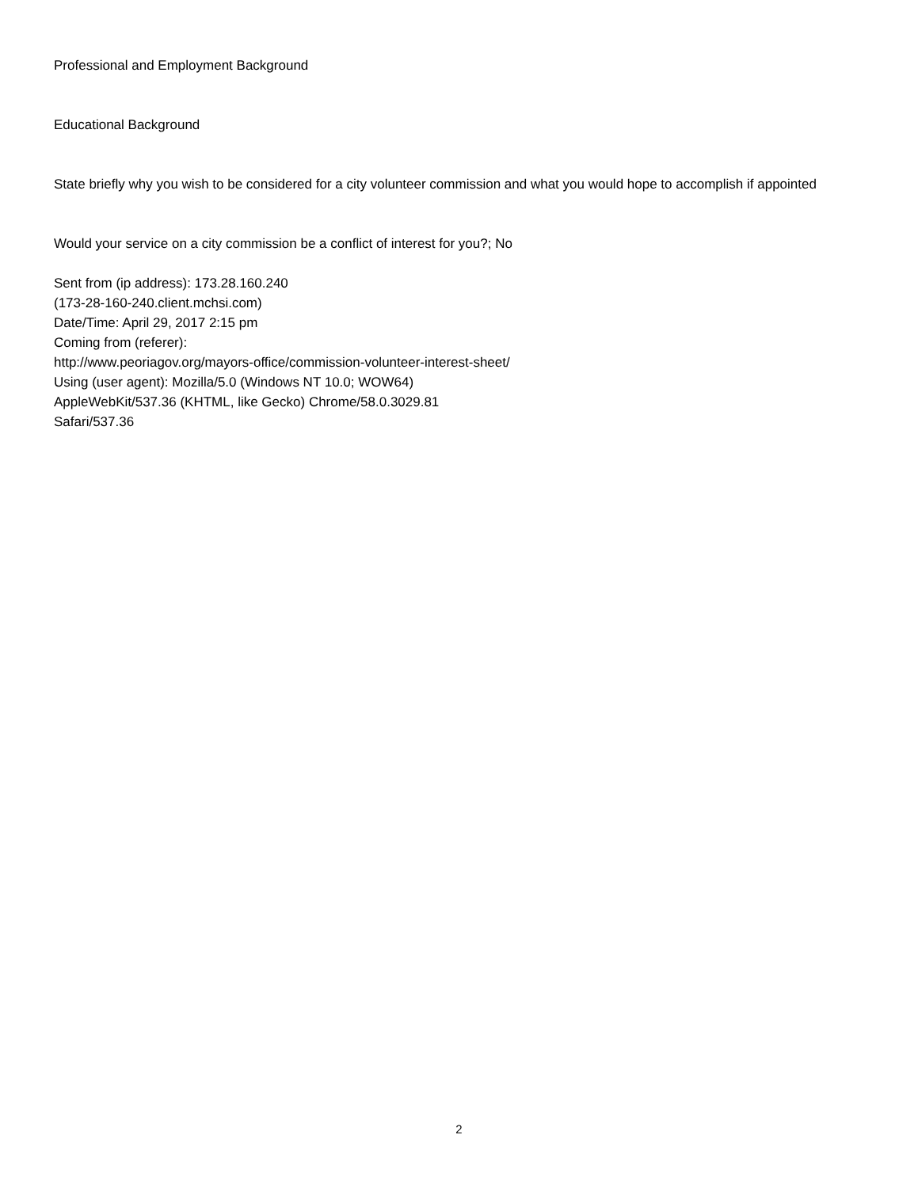Professional and Employment Background
Educational Background
State briefly why you wish to be considered for a city volunteer commission and what you would hope to accomplish if appointed
Would your service on a city commission be a conflict of interest for you?; No
Sent from (ip address): 173.28.160.240
(173-28-160-240.client.mchsi.com)
Date/Time: April 29, 2017 2:15 pm
Coming from (referer):
http://www.peoriagov.org/mayors-office/commission-volunteer-interest-sheet/
Using (user agent): Mozilla/5.0 (Windows NT 10.0; WOW64)
AppleWebKit/537.36 (KHTML, like Gecko) Chrome/58.0.3029.81
Safari/537.36
2